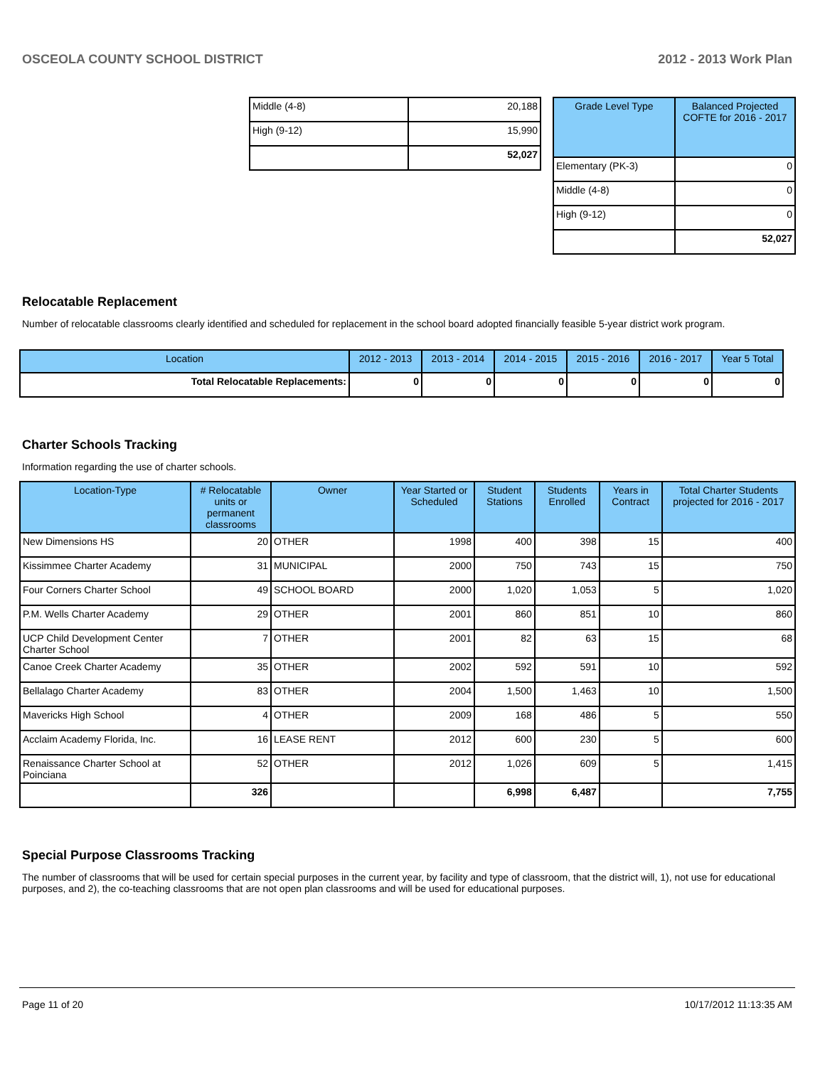OSCEOLA COUNTY SCHOOL DISTRICT 2012 - 2013 Work Plan
| Middle (4-8) | 20,188 |
| High (9-12) | 15,990 |
| | 52,027 |
| Grade Level Type | Balanced Projected COFTE for 2016 - 2017 |
| --- | --- |
| Elementary (PK-3) | 0 |
| Middle (4-8) | 0 |
| High (9-12) | 0 |
| | 52,027 |
Relocatable Replacement
Number of relocatable classrooms clearly identified and scheduled for replacement in the school board adopted financially feasible 5-year district work program.
| Location | 2012 - 2013 | 2013 - 2014 | 2014 - 2015 | 2015 - 2016 | 2016 - 2017 | Year 5 Total |
| --- | --- | --- | --- | --- | --- | --- |
| Total Relocatable Replacements: | 0 | 0 | 0 | 0 | 0 | 0 |
Charter Schools Tracking
Information regarding the use of charter schools.
| Location-Type | # Relocatable units or permanent classrooms | Owner | Year Started or Scheduled | Student Stations | Students Enrolled | Years in Contract | Total Charter Students projected for 2016 - 2017 |
| --- | --- | --- | --- | --- | --- | --- | --- |
| New Dimensions HS | 20 | OTHER | 1998 | 400 | 398 | 15 | 400 |
| Kissimmee Charter Academy | 31 | MUNICIPAL | 2000 | 750 | 743 | 15 | 750 |
| Four Corners Charter School | 49 | SCHOOL BOARD | 2000 | 1,020 | 1,053 | 5 | 1,020 |
| P.M. Wells Charter Academy | 29 | OTHER | 2001 | 860 | 851 | 10 | 860 |
| UCP Child Development Center Charter School | 7 | OTHER | 2001 | 82 | 63 | 15 | 68 |
| Canoe Creek Charter Academy | 35 | OTHER | 2002 | 592 | 591 | 10 | 592 |
| Bellalago Charter Academy | 83 | OTHER | 2004 | 1,500 | 1,463 | 10 | 1,500 |
| Mavericks High School | 4 | OTHER | 2009 | 168 | 486 | 5 | 550 |
| Acclaim Academy Florida, Inc. | 16 | LEASE RENT | 2012 | 600 | 230 | 5 | 600 |
| Renaissance Charter School at Poinciana | 52 | OTHER | 2012 | 1,026 | 609 | 5 | 1,415 |
| | 326 | | | 6,998 | 6,487 | | 7,755 |
Special Purpose Classrooms Tracking
The number of classrooms that will be used for certain special purposes in the current year, by facility and type of classroom, that the district will, 1), not use for educational purposes, and 2), the co-teaching classrooms that are not open plan classrooms and will be used for educational purposes.
Page 11 of 20 10/17/2012 11:13:35 AM